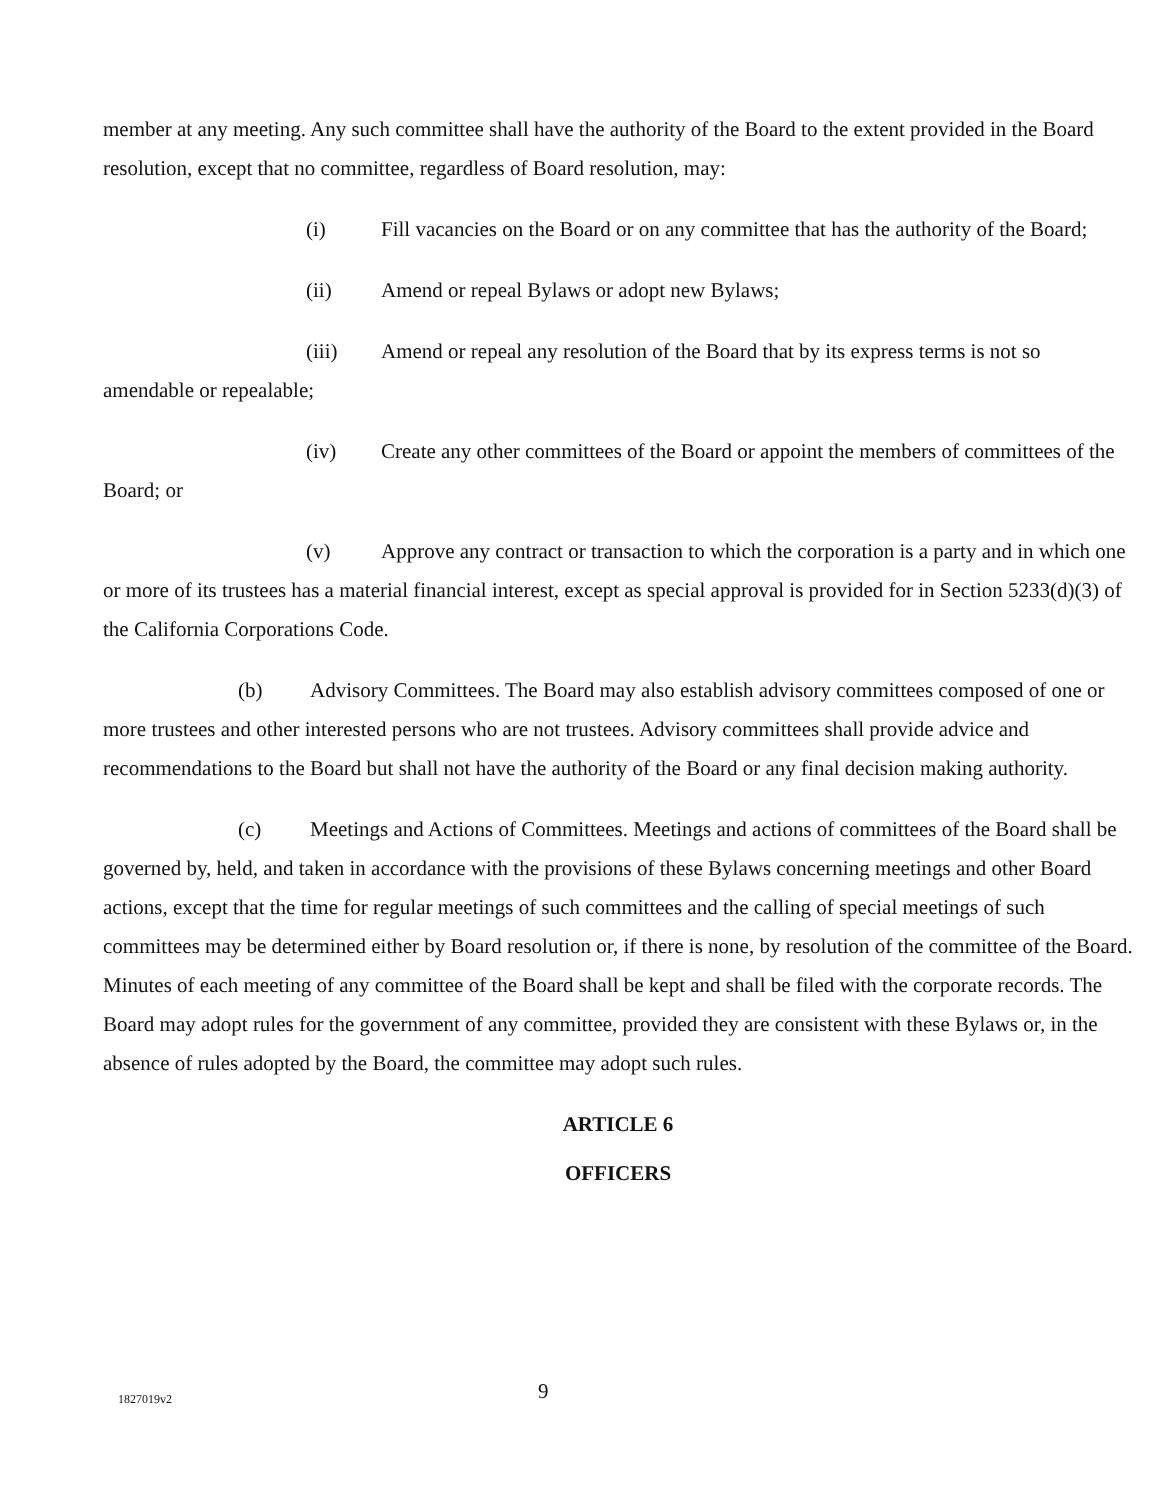member at any meeting. Any such committee shall have the authority of the Board to the extent provided in the Board resolution, except that no committee, regardless of Board resolution, may:
(i) Fill vacancies on the Board or on any committee that has the authority of the Board;
(ii) Amend or repeal Bylaws or adopt new Bylaws;
(iii) Amend or repeal any resolution of the Board that by its express terms is not so amendable or repealable;
(iv) Create any other committees of the Board or appoint the members of committees of the Board; or
(v) Approve any contract or transaction to which the corporation is a party and in which one or more of its trustees has a material financial interest, except as special approval is provided for in Section 5233(d)(3) of the California Corporations Code.
(b) Advisory Committees. The Board may also establish advisory committees composed of one or more trustees and other interested persons who are not trustees. Advisory committees shall provide advice and recommendations to the Board but shall not have the authority of the Board or any final decision making authority.
(c) Meetings and Actions of Committees. Meetings and actions of committees of the Board shall be governed by, held, and taken in accordance with the provisions of these Bylaws concerning meetings and other Board actions, except that the time for regular meetings of such committees and the calling of special meetings of such committees may be determined either by Board resolution or, if there is none, by resolution of the committee of the Board. Minutes of each meeting of any committee of the Board shall be kept and shall be filed with the corporate records. The Board may adopt rules for the government of any committee, provided they are consistent with these Bylaws or, in the absence of rules adopted by the Board, the committee may adopt such rules.
ARTICLE 6
OFFICERS
1827019v2 9